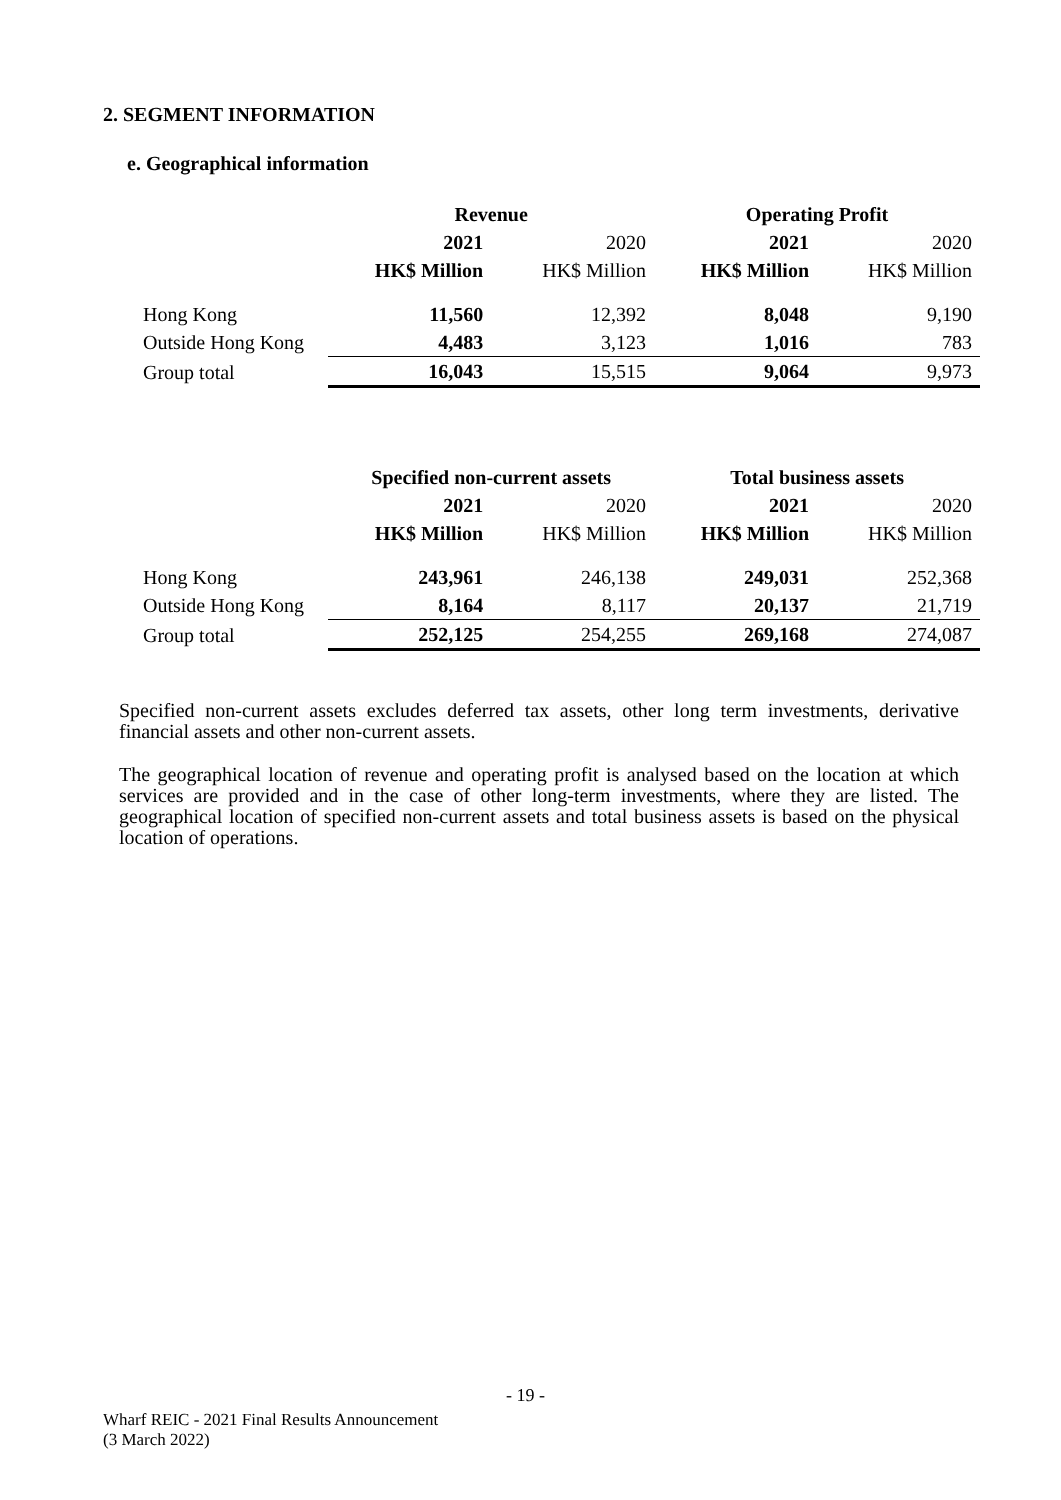2. SEGMENT INFORMATION
e. Geographical information
| | Revenue | | Operating Profit | |
| | 2021 | 2020 | 2021 | 2020 |
| | HK$ Million | HK$ Million | HK$ Million | HK$ Million |
| Hong Kong | 11,560 | 12,392 | 8,048 | 9,190 |
| Outside Hong Kong | 4,483 | 3,123 | 1,016 | 783 |
| Group total | 16,043 | 15,515 | 9,064 | 9,973 |
| | Specified non-current assets | | Total business assets | |
| | 2021 | 2020 | 2021 | 2020 |
| | HK$ Million | HK$ Million | HK$ Million | HK$ Million |
| Hong Kong | 243,961 | 246,138 | 249,031 | 252,368 |
| Outside Hong Kong | 8,164 | 8,117 | 20,137 | 21,719 |
| Group total | 252,125 | 254,255 | 269,168 | 274,087 |
Specified non-current assets excludes deferred tax assets, other long term investments, derivative financial assets and other non-current assets.
The geographical location of revenue and operating profit is analysed based on the location at which services are provided and in the case of other long-term investments, where they are listed. The geographical location of specified non-current assets and total business assets is based on the physical location of operations.
- 19 -
Wharf REIC - 2021 Final Results Announcement
(3 March 2022)